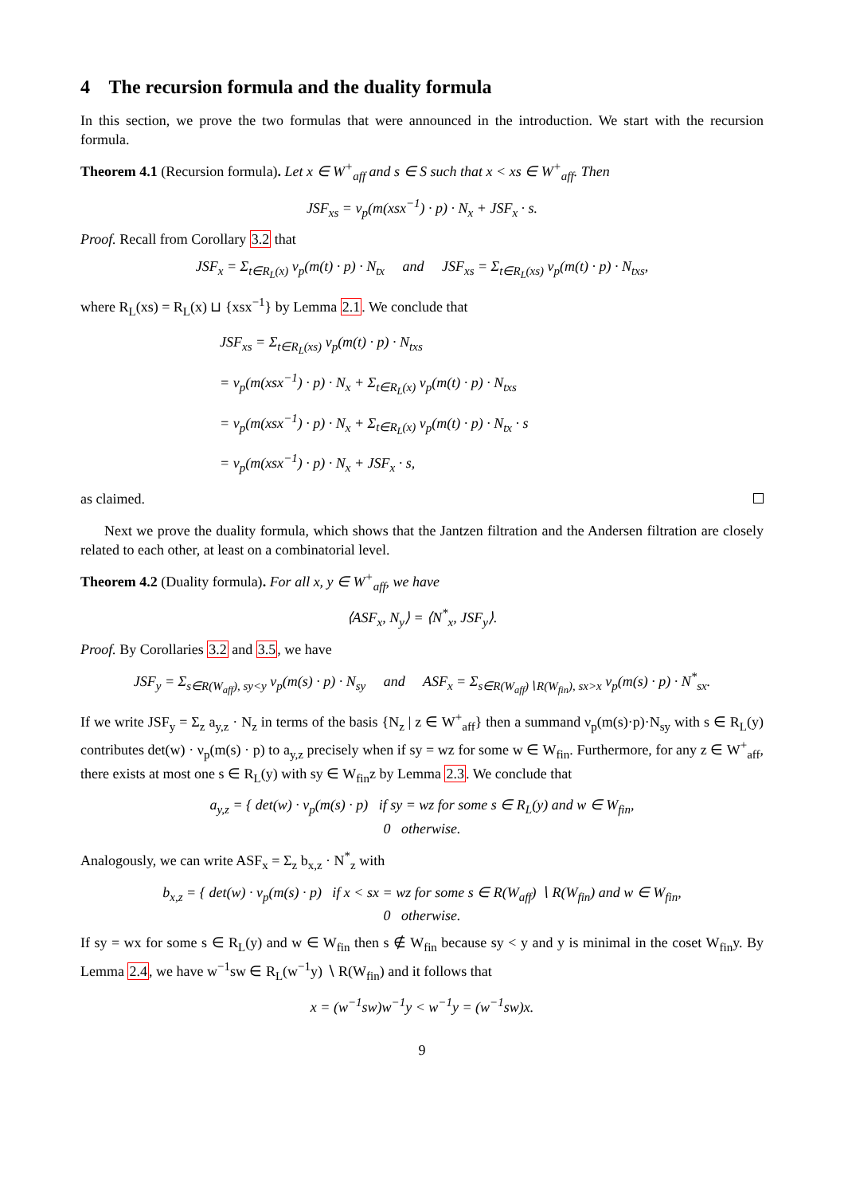4 The recursion formula and the duality formula
In this section, we prove the two formulas that were announced in the introduction. We start with the recursion formula.
Theorem 4.1 (Recursion formula). Let x ∈ W<sup>+</sup><sub>aff</sub> and s ∈ S such that x < xs ∈ W<sup>+</sup><sub>aff</sub>. Then
JSF<sub>xs</sub> = ν<sub>p</sub>(m(xsx<sup>−1</sup>) · p) · N<sub>x</sub> + JSF<sub>x</sub> · s.
Proof. Recall from Corollary 3.2 that
JSF<sub>x</sub> = Σ<sub>t∈R<sub>L</sub>(x)</sub> ν<sub>p</sub>(m(t) · p) · N<sub>tx</sub> and JSF<sub>xs</sub> = Σ<sub>t∈R<sub>L</sub>(xs)</sub> ν<sub>p</sub>(m(t) · p) · N<sub>txs</sub>,
where R<sub>L</sub>(xs) = R<sub>L</sub>(x) ⊔ {xsx<sup>−1</sup>} by Lemma 2.1. We conclude that
JSF<sub>xs</sub> = Σ<sub>t∈R<sub>L</sub>(xs)</sub> ν<sub>p</sub>(m(t) · p) · N<sub>txs</sub>
= ν<sub>p</sub>(m(xsx<sup>−1</sup>) · p) · N<sub>x</sub> + Σ<sub>t∈R<sub>L</sub>(x)</sub> ν<sub>p</sub>(m(t) · p) · N<sub>txs</sub>
= ν<sub>p</sub>(m(xsx<sup>−1</sup>) · p) · N<sub>x</sub> + Σ<sub>t∈R<sub>L</sub>(x)</sub> ν<sub>p</sub>(m(t) · p) · N<sub>tx</sub> · s
= ν<sub>p</sub>(m(xsx<sup>−1</sup>) · p) · N<sub>x</sub> + JSF<sub>x</sub> · s,
as claimed.
Next we prove the duality formula, which shows that the Jantzen filtration and the Andersen filtration are closely related to each other, at least on a combinatorial level.
Theorem 4.2 (Duality formula). For all x, y ∈ W<sup>+</sup><sub>aff</sub>, we have
⟨ASF<sub>x</sub>, N<sub>y</sub>⟩ = ⟨N<sup>*</sup><sub>x</sub>, JSF<sub>y</sub>⟩.
Proof. By Corollaries 3.2 and 3.5, we have
JSF<sub>y</sub> = Σ<sub>s∈R(W<sub>aff</sub>), sy<y</sub> ν<sub>p</sub>(m(s) · p) · N<sub>sy</sub> and ASF<sub>x</sub> = Σ<sub>s∈R(W<sub>aff</sub>)∖R(W<sub>fin</sub>), sx>x</sub> ν<sub>p</sub>(m(s) · p) · N<sup>*</sup><sub>sx</sub>.
If we write JSF<sub>y</sub> = Σ<sub>z</sub> a<sub>y,z</sub> · N<sub>z</sub> in terms of the basis {N<sub>z</sub> | z ∈ W<sup>+</sup><sub>aff</sub>} then a summand ν<sub>p</sub>(m(s)·p)·N<sub>sy</sub> with s ∈ R<sub>L</sub>(y) contributes det(w) · ν<sub>p</sub>(m(s) · p) to a<sub>y,z</sub> precisely when if sy = wz for some w ∈ W<sub>fin</sub>. Furthermore, for any z ∈ W<sup>+</sup><sub>aff</sub>, there exists at most one s ∈ R<sub>L</sub>(y) with sy ∈ W<sub>fin</sub>z by Lemma 2.3. We conclude that
a<sub>y,z</sub> = { det(w) · ν<sub>p</sub>(m(s) · p) if sy = wz for some s ∈ R<sub>L</sub>(y) and w ∈ W<sub>fin</sub>,
0 otherwise.
Analogously, we can write ASF<sub>x</sub> = Σ<sub>z</sub> b<sub>x,z</sub> · N<sup>*</sup><sub>z</sub> with
b<sub>x,z</sub> = { det(w) · ν<sub>p</sub>(m(s) · p) if x < sx = wz for some s ∈ R(W<sub>aff</sub>) ∖ R(W<sub>fin</sub>) and w ∈ W<sub>fin</sub>,
0 otherwise.
If sy = wx for some s ∈ R<sub>L</sub>(y) and w ∈ W<sub>fin</sub> then s ∉ W<sub>fin</sub> because sy < y and y is minimal in the coset W<sub>fin</sub>y. By Lemma 2.4, we have w<sup>−1</sup>sw ∈ R<sub>L</sub>(w<sup>−1</sup>y) ∖ R(W<sub>fin</sub>) and it follows that
x = (w<sup>−1</sup>sw)w<sup>−1</sup>y < w<sup>−1</sup>y = (w<sup>−1</sup>sw)x.
9